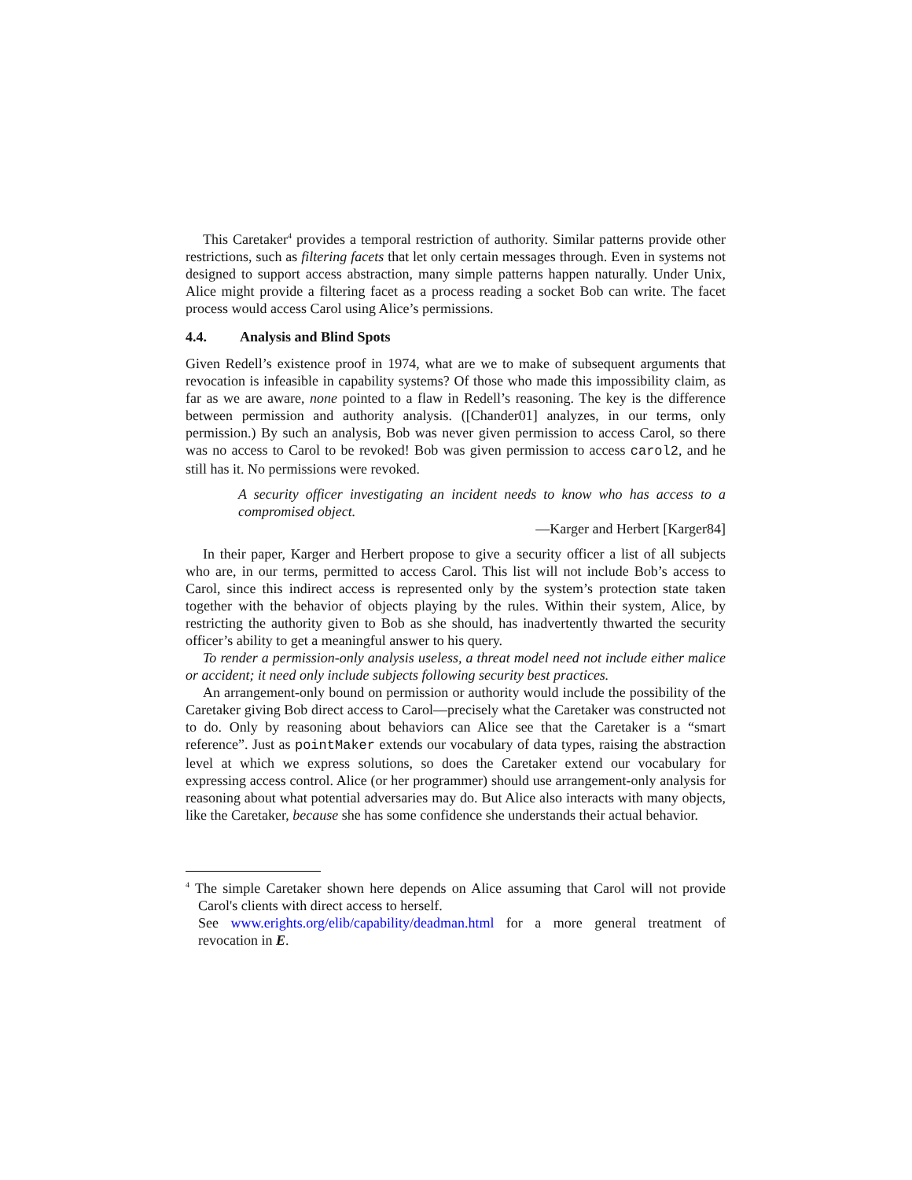This Caretaker<sup>4</sup> provides a temporal restriction of authority. Similar patterns provide other restrictions, such as filtering facets that let only certain messages through. Even in systems not designed to support access abstraction, many simple patterns happen naturally. Under Unix, Alice might provide a filtering facet as a process reading a socket Bob can write. The facet process would access Carol using Alice’s permissions.
4.4. Analysis and Blind Spots
Given Redell’s existence proof in 1974, what are we to make of subsequent arguments that revocation is infeasible in capability systems? Of those who made this impossibility claim, as far as we are aware, none pointed to a flaw in Redell’s reasoning. The key is the difference between permission and authority analysis. ([Chander01] analyzes, in our terms, only permission.) By such an analysis, Bob was never given permission to access Carol, so there was no access to Carol to be revoked! Bob was given permission to access carol2, and he still has it. No permissions were revoked.
A security officer investigating an incident needs to know who has access to a compromised object.
—Karger and Herbert [Karger84]
In their paper, Karger and Herbert propose to give a security officer a list of all subjects who are, in our terms, permitted to access Carol. This list will not include Bob’s access to Carol, since this indirect access is represented only by the system’s protection state taken together with the behavior of objects playing by the rules. Within their system, Alice, by restricting the authority given to Bob as she should, has inadvertently thwarted the security officer’s ability to get a meaningful answer to his query.
To render a permission-only analysis useless, a threat model need not include either malice or accident; it need only include subjects following security best practices.
An arrangement-only bound on permission or authority would include the possibility of the Caretaker giving Bob direct access to Carol—precisely what the Caretaker was constructed not to do. Only by reasoning about behaviors can Alice see that the Caretaker is a “smart reference”. Just as pointMaker extends our vocabulary of data types, raising the abstraction level at which we express solutions, so does the Caretaker extend our vocabulary for expressing access control. Alice (or her programmer) should use arrangement-only analysis for reasoning about what potential adversaries may do. But Alice also interacts with many objects, like the Caretaker, because she has some confidence she understands their actual behavior.
<sup>4</sup> The simple Caretaker shown here depends on Alice assuming that Carol will not provide Carol's clients with direct access to herself.
See www.erights.org/elib/capability/deadman.html for a more general treatment of revocation in E.